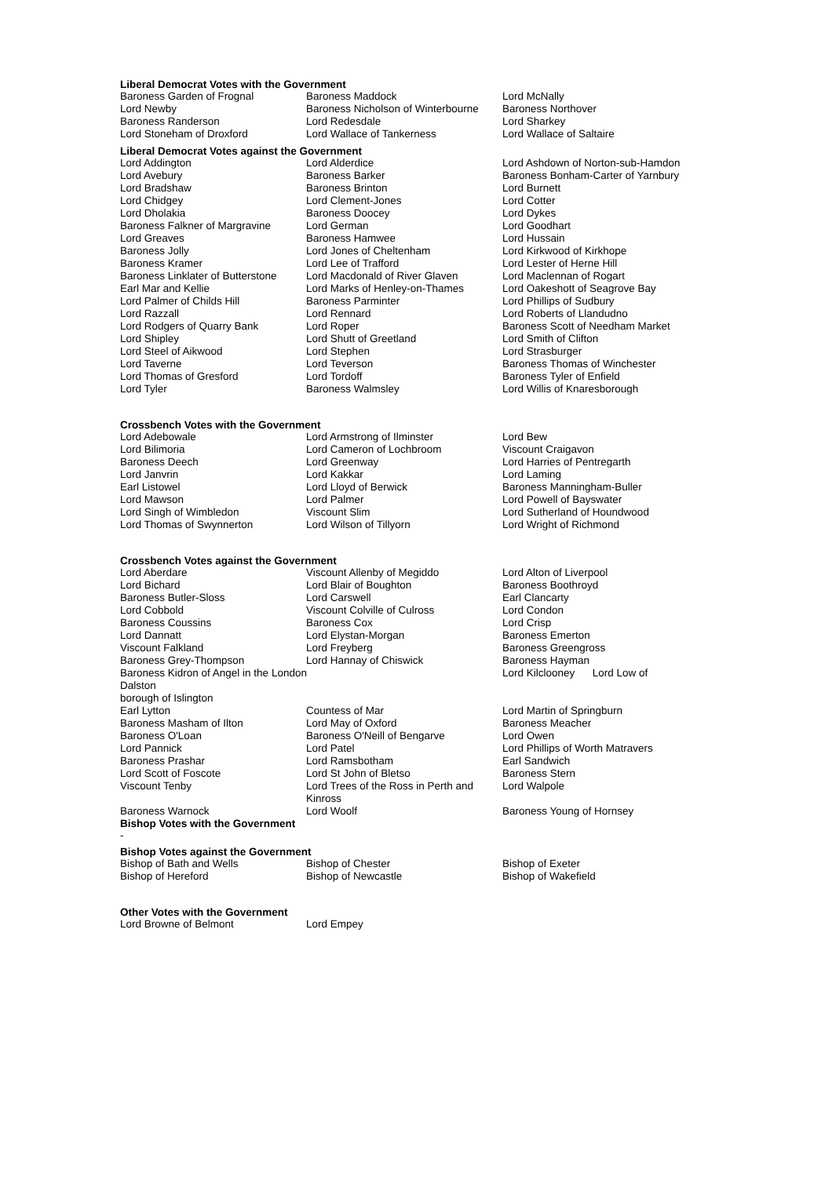Liberal Democrat Votes with the Government
| Baroness Garden of Frognal | Baroness Maddock | Lord McNally |
| Lord Newby | Baroness Nicholson of Winterbourne | Baroness Northover |
| Baroness Randerson | Lord Redesdale | Lord Sharkey |
| Lord Stoneham of Droxford | Lord Wallace of Tankerness | Lord Wallace of Saltaire |
Liberal Democrat Votes against the Government
| Lord Addington | Lord Alderdice | Lord Ashdown of Norton-sub-Hamdon |
| Lord Avebury | Baroness Barker | Baroness Bonham-Carter of Yarnbury |
| Lord Bradshaw | Baroness Brinton | Lord Burnett |
| Lord Chidgey | Lord Clement-Jones | Lord Cotter |
| Lord Dholakia | Baroness Doocey | Lord Dykes |
| Baroness Falkner of Margravine | Lord German | Lord Goodhart |
| Lord Greaves | Baroness Hamwee | Lord Hussain |
| Baroness Jolly | Lord Jones of Cheltenham | Lord Kirkwood of Kirkhope |
| Baroness Kramer | Lord Lee of Trafford | Lord Lester of Herne Hill |
| Baroness Linklater of Butterstone | Lord Macdonald of River Glaven | Lord Maclennan of Rogart |
| Earl Mar and Kellie | Lord Marks of Henley-on-Thames | Lord Oakeshott of Seagrove Bay |
| Lord Palmer of Childs Hill | Baroness Parminter | Lord Phillips of Sudbury |
| Lord Razzall | Lord Rennard | Lord Roberts of Llandudno |
| Lord Rodgers of Quarry Bank | Lord Roper | Baroness Scott of Needham Market |
| Lord Shipley | Lord Shutt of Greetland | Lord Smith of Clifton |
| Lord Steel of Aikwood | Lord Stephen | Lord Strasburger |
| Lord Taverne | Lord Teverson | Baroness Thomas of Winchester |
| Lord Thomas of Gresford | Lord Tordoff | Baroness Tyler of Enfield |
| Lord Tyler | Baroness Walmsley | Lord Willis of Knaresborough |
Crossbench Votes with the Government
| Lord Adebowale | Lord Armstrong of Ilminster | Lord Bew |
| Lord Bilimoria | Lord Cameron of Lochbroom | Viscount Craigavon |
| Baroness Deech | Lord Greenway | Lord Harries of Pentregarth |
| Lord Janvrin | Lord Kakkar | Lord Laming |
| Earl Listowel | Lord Lloyd of Berwick | Baroness Manningham-Buller |
| Lord Mawson | Lord Palmer | Lord Powell of Bayswater |
| Lord Singh of Wimbledon | Viscount Slim | Lord Sutherland of Houndwood |
| Lord Thomas of Swynnerton | Lord Wilson of Tillyorn | Lord Wright of Richmond |
Crossbench Votes against the Government
| Lord Aberdare | Viscount Allenby of Megiddo | Lord Alton of Liverpool |
| Lord Bichard | Lord Blair of Boughton | Baroness Boothroyd |
| Baroness Butler-Sloss | Lord Carswell | Earl Clancarty |
| Lord Cobbold | Viscount Colville of Culross | Lord Condon |
| Baroness Coussins | Baroness Cox | Lord Crisp |
| Lord Dannatt | Lord Elystan-Morgan | Baroness Emerton |
| Viscount Falkland | Lord Freyberg | Baroness Greengross |
| Baroness Grey-Thompson | Lord Hannay of Chiswick | Baroness Hayman |
| Baroness Kidron of Angel in the London | | Lord Kilclooney Lord Low of |
| Dalston | | |
| borough of Islington | | |
| Earl Lytton | Countess of Mar | Lord Martin of Springburn |
| Baroness Masham of Ilton | Lord May of Oxford | Baroness Meacher |
| Baroness O'Loan | Baroness O'Neill of Bengarve | Lord Owen |
| Lord Pannick | Lord Patel | Lord Phillips of Worth Matravers |
| Baroness Prashar | Lord Ramsbotham | Earl Sandwich |
| Lord Scott of Foscote | Lord St John of Bletso | Baroness Stern |
| Viscount Tenby | Lord Trees of the Ross in Perth and Kinross | Lord Walpole |
| Baroness Warnock | Lord Woolf | Baroness Young of Hornsey |
Bishop Votes with the Government
-
Bishop Votes against the Government
| Bishop of Bath and Wells | Bishop of Chester | Bishop of Exeter |
| Bishop of Hereford | Bishop of Newcastle | Bishop of Wakefield |
Other Votes with the Government
| Lord Browne of Belmont | Lord Empey | |